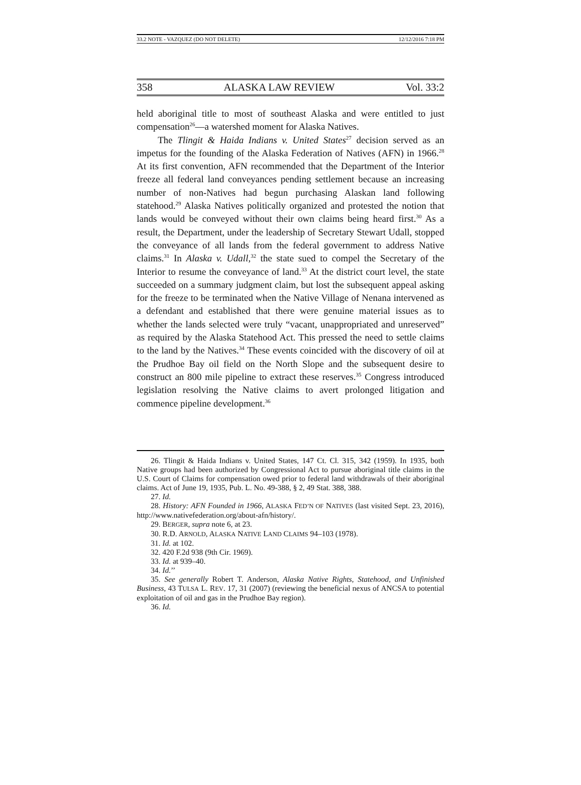33.2 NOTE - VAZQUEZ (DO NOT DELETE) 12/12/2016 7:18 PM
358 ALASKA LAW REVIEW Vol. 33:2
held aboriginal title to most of southeast Alaska and were entitled to just compensation<sup>26</sup>—a watershed moment for Alaska Natives.
The Tlingit & Haida Indians v. United States<sup>27</sup> decision served as an impetus for the founding of the Alaska Federation of Natives (AFN) in 1966.<sup>28</sup> At its first convention, AFN recommended that the Department of the Interior freeze all federal land conveyances pending settlement because an increasing number of non-Natives had begun purchasing Alaskan land following statehood.<sup>29</sup> Alaska Natives politically organized and protested the notion that lands would be conveyed without their own claims being heard first.<sup>30</sup> As a result, the Department, under the leadership of Secretary Stewart Udall, stopped the conveyance of all lands from the federal government to address Native claims.<sup>31</sup> In Alaska v. Udall,<sup>32</sup> the state sued to compel the Secretary of the Interior to resume the conveyance of land.<sup>33</sup> At the district court level, the state succeeded on a summary judgment claim, but lost the subsequent appeal asking for the freeze to be terminated when the Native Village of Nenana intervened as a defendant and established that there were genuine material issues as to whether the lands selected were truly “vacant, unappropriated and unreserved” as required by the Alaska Statehood Act. This pressed the need to settle claims to the land by the Natives.<sup>34</sup> These events coincided with the discovery of oil at the Prudhoe Bay oil field on the North Slope and the subsequent desire to construct an 800 mile pipeline to extract these reserves.<sup>35</sup> Congress introduced legislation resolving the Native claims to avert prolonged litigation and commence pipeline development.<sup>36</sup>
26. Tlingit & Haida Indians v. United States, 147 Ct. Cl. 315, 342 (1959). In 1935, both Native groups had been authorized by Congressional Act to pursue aboriginal title claims in the U.S. Court of Claims for compensation owed prior to federal land withdrawals of their aboriginal claims. Act of June 19, 1935, Pub. L. No. 49-388, § 2, 49 Stat. 388, 388.
27. Id.
28. History: AFN Founded in 1966, ALASKA FED’N OF NATIVES (last visited Sept. 23, 2016), http://www.nativefederation.org/about-afn/history/.
29. BERGER, supra note 6, at 23.
30. R.D. ARNOLD, ALASKA NATIVE LAND CLAIMS 94–103 (1978).
31. Id. at 102.
32. 420 F.2d 938 (9th Cir. 1969).
33. Id. at 939–40.
34. Id.’’
35. See generally Robert T. Anderson, Alaska Native Rights, Statehood, and Unfinished Business, 43 TULSA L. REV. 17, 31 (2007) (reviewing the beneficial nexus of ANCSA to potential exploitation of oil and gas in the Prudhoe Bay region).
36. Id.